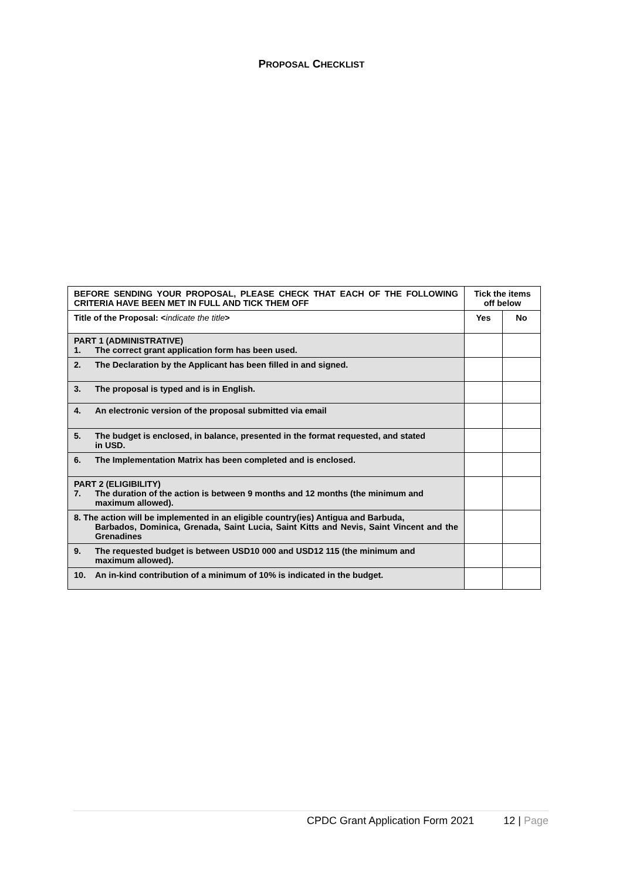PROPOSAL CHECKLIST
| BEFORE SENDING YOUR PROPOSAL, PLEASE CHECK THAT EACH OF THE FOLLOWING CRITERIA HAVE BEEN MET IN FULL AND TICK THEM OFF | Tick the items off below | |
| Title of the Proposal: < indicate the title > | Yes | No |
| PART 1 (ADMINISTRATIVE) 1. The correct grant application form has been used. | | |
| 2. The Declaration by the Applicant has been filled in and signed. | | |
| 3. The proposal is typed and is in English. | | |
| 4. An electronic version of the proposal submitted via email | | |
| 5. The budget is enclosed, in balance, presented in the format requested, and stated in USD. | | |
| 6. The Implementation Matrix has been completed and is enclosed. | | |
| PART 2 (ELIGIBILITY) 7. The duration of the action is between 9 months and 12 months (the minimum and maximum allowed). | | |
| 8. The action will be implemented in an eligible country(ies) Antigua and Barbuda, Barbados, Dominica, Grenada, Saint Lucia, Saint Kitts and Nevis, Saint Vincent and the Grenadines | | |
| 9. The requested budget is between USD10 000 and USD12 115 (the minimum and maximum allowed). | | |
| 10. An in-kind contribution of a minimum of 10% is indicated in the budget. | | |
CPDC Grant Application Form 2021 12 | Page